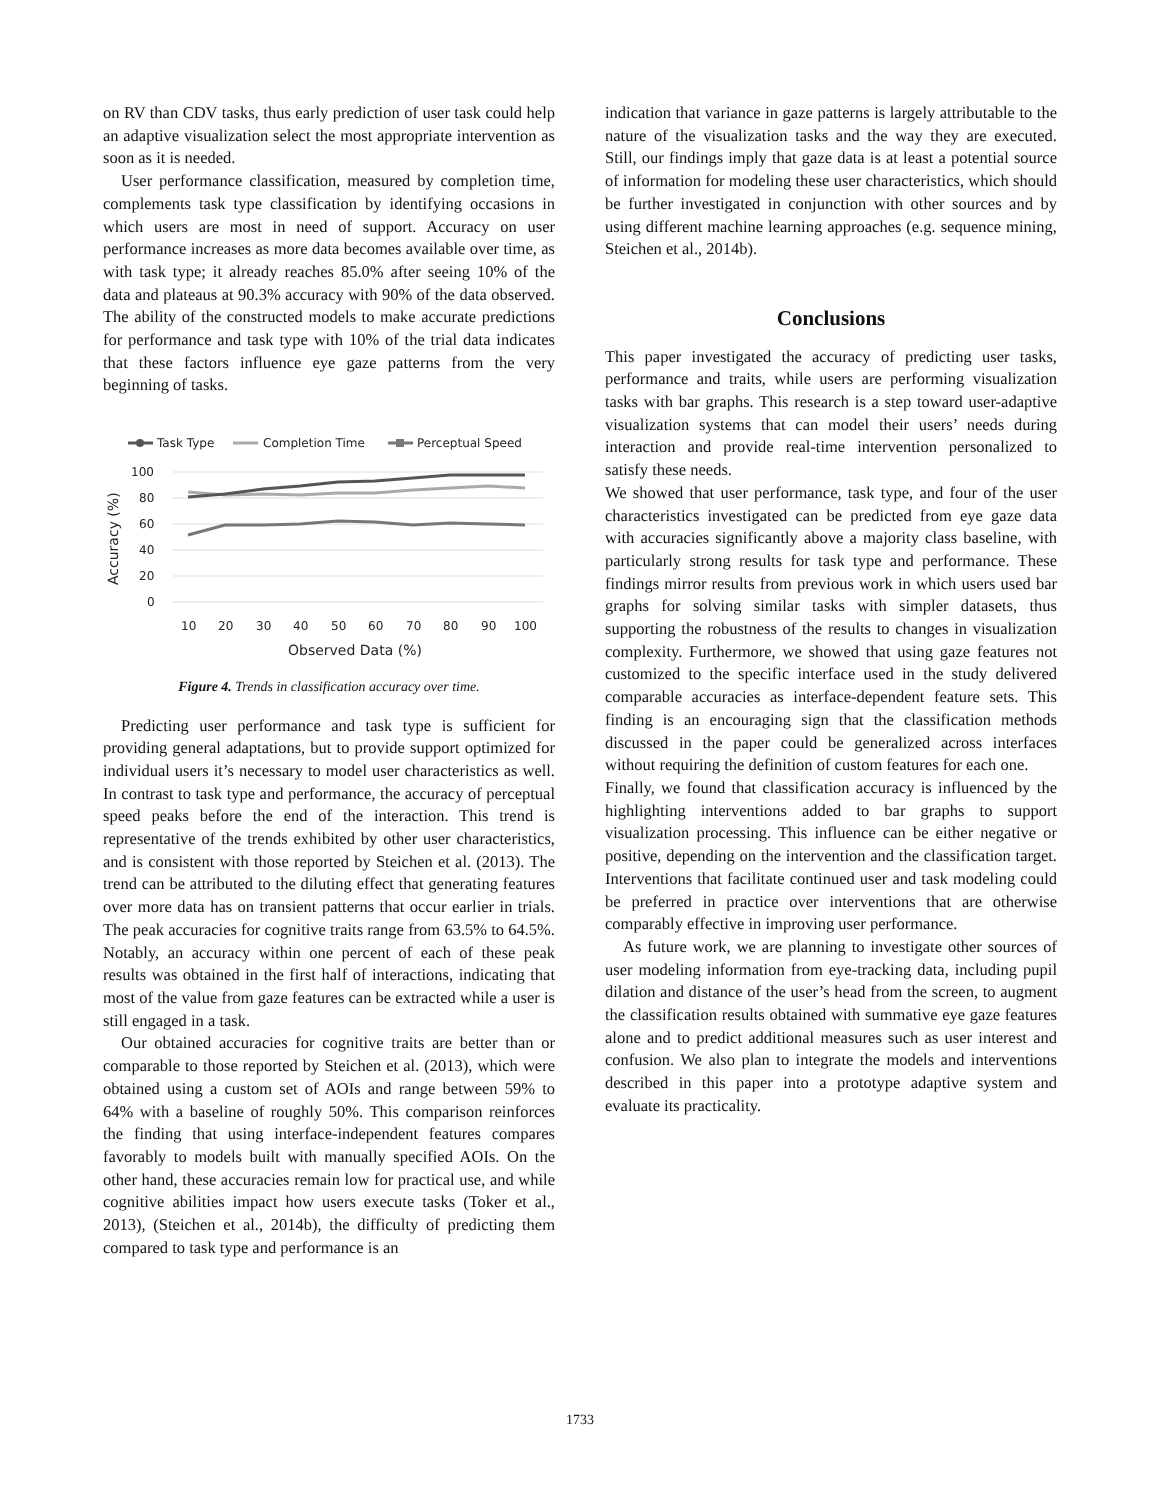on RV than CDV tasks, thus early prediction of user task could help an adaptive visualization select the most appropriate intervention as soon as it is needed.
User performance classification, measured by completion time, complements task type classification by identifying occasions in which users are most in need of support. Accuracy on user performance increases as more data becomes available over time, as with task type; it already reaches 85.0% after seeing 10% of the data and plateaus at 90.3% accuracy with 90% of the data observed. The ability of the constructed models to make accurate predictions for performance and task type with 10% of the trial data indicates that these factors influence eye gaze patterns from the very beginning of tasks.
Task Type
Completion Time
Perceptual Speed
100
80
60
40
20
0
Accuracy (%)
10
20
30
40
50
60
70
80
90
100
Observed Data (%)
Figure 4. Trends in classification accuracy over time.
Predicting user performance and task type is sufficient for providing general adaptations, but to provide support optimized for individual users it’s necessary to model user characteristics as well. In contrast to task type and performance, the accuracy of perceptual speed peaks before the end of the interaction. This trend is representative of the trends exhibited by other user characteristics, and is consistent with those reported by Steichen et al. (2013). The trend can be attributed to the diluting effect that generating features over more data has on transient patterns that occur earlier in trials. The peak accuracies for cognitive traits range from 63.5% to 64.5%. Notably, an accuracy within one percent of each of these peak results was obtained in the first half of interactions, indicating that most of the value from gaze features can be extracted while a user is still engaged in a task.
Our obtained accuracies for cognitive traits are better than or comparable to those reported by Steichen et al. (2013), which were obtained using a custom set of AOIs and range between 59% to 64% with a baseline of roughly 50%. This comparison reinforces the finding that using interface-independent features compares favorably to models built with manually specified AOIs. On the other hand, these accuracies remain low for practical use, and while cognitive abilities impact how users execute tasks (Toker et al., 2013), (Steichen et al., 2014b), the difficulty of predicting them compared to task type and performance is an
indication that variance in gaze patterns is largely attributable to the nature of the visualization tasks and the way they are executed. Still, our findings imply that gaze data is at least a potential source of information for modeling these user characteristics, which should be further investigated in conjunction with other sources and by using different machine learning approaches (e.g. sequence mining, Steichen et al., 2014b).
Conclusions
This paper investigated the accuracy of predicting user tasks, performance and traits, while users are performing visualization tasks with bar graphs. This research is a step toward user-adaptive visualization systems that can model their users’ needs during interaction and provide real-time intervention personalized to satisfy these needs.
We showed that user performance, task type, and four of the user characteristics investigated can be predicted from eye gaze data with accuracies significantly above a majority class baseline, with particularly strong results for task type and performance. These findings mirror results from previous work in which users used bar graphs for solving similar tasks with simpler datasets, thus supporting the robustness of the results to changes in visualization complexity. Furthermore, we showed that using gaze features not customized to the specific interface used in the study delivered comparable accuracies as interface-dependent feature sets. This finding is an encouraging sign that the classification methods discussed in the paper could be generalized across interfaces without requiring the definition of custom features for each one.
Finally, we found that classification accuracy is influenced by the highlighting interventions added to bar graphs to support visualization processing. This influence can be either negative or positive, depending on the intervention and the classification target. Interventions that facilitate continued user and task modeling could be preferred in practice over interventions that are otherwise comparably effective in improving user performance.
As future work, we are planning to investigate other sources of user modeling information from eye-tracking data, including pupil dilation and distance of the user’s head from the screen, to augment the classification results obtained with summative eye gaze features alone and to predict additional measures such as user interest and confusion. We also plan to integrate the models and interventions described in this paper into a prototype adaptive system and evaluate its practicality.
1733